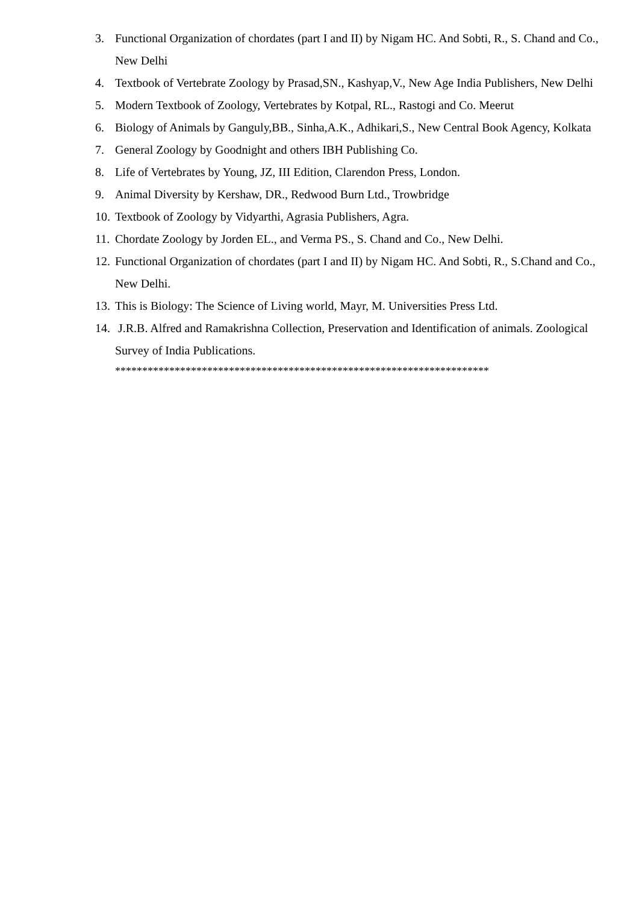3. Functional Organization of chordates (part I and II) by Nigam HC. And Sobti, R., S. Chand and Co., New Delhi
4. Textbook of Vertebrate Zoology by Prasad,SN., Kashyap,V., New Age India Publishers, New Delhi
5. Modern Textbook of Zoology, Vertebrates by Kotpal, RL., Rastogi and Co. Meerut
6. Biology of Animals by Ganguly,BB., Sinha,A.K., Adhikari,S., New Central Book Agency, Kolkata
7. General Zoology by Goodnight and others IBH Publishing Co.
8. Life of Vertebrates by Young, JZ, III Edition, Clarendon Press, London.
9. Animal Diversity by Kershaw, DR., Redwood Burn Ltd., Trowbridge
10. Textbook of Zoology by Vidyarthi, Agrasia Publishers, Agra.
11. Chordate Zoology by Jorden EL., and Verma PS., S. Chand and Co., New Delhi.
12. Functional Organization of chordates (part I and II) by Nigam HC. And Sobti, R., S.Chand and Co., New Delhi.
13. This is Biology: The Science of Living world, Mayr, M. Universities Press Ltd.
14. J.R.B. Alfred and Ramakrishna Collection, Preservation and Identification of animals. Zoological Survey of India Publications.
*********************************************************************